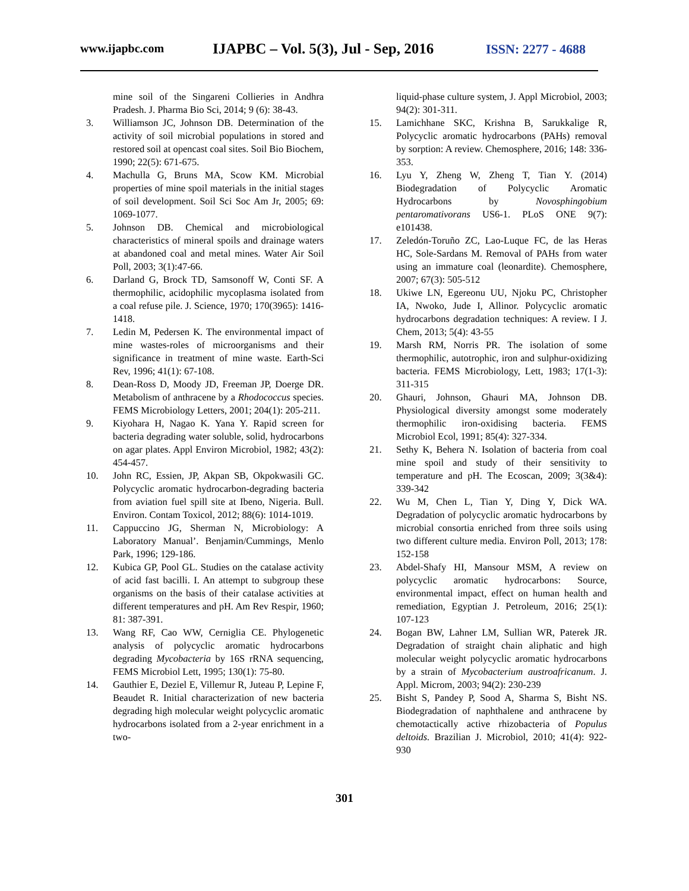www.ijapbc.com
IJAPBC – Vol. 5(3), Jul - Sep, 2016
ISSN: 2277 - 4688
mine soil of the Singareni Collieries in Andhra Pradesh. J. Pharma Bio Sci, 2014; 9 (6): 38-43.
3. Williamson JC, Johnson DB. Determination of the activity of soil microbial populations in stored and restored soil at opencast coal sites. Soil Bio Biochem, 1990; 22(5): 671-675.
4. Machulla G, Bruns MA, Scow KM. Microbial properties of mine spoil materials in the initial stages of soil development. Soil Sci Soc Am Jr, 2005; 69: 1069-1077.
5. Johnson DB. Chemical and microbiological characteristics of mineral spoils and drainage waters at abandoned coal and metal mines. Water Air Soil Poll, 2003; 3(1):47-66.
6. Darland G, Brock TD, Samsonoff W, Conti SF. A thermophilic, acidophilic mycoplasma isolated from a coal refuse pile. J. Science, 1970; 170(3965): 1416-1418.
7. Ledin M, Pedersen K. The environmental impact of mine wastes-roles of microorganisms and their significance in treatment of mine waste. Earth-Sci Rev, 1996; 41(1): 67-108.
8. Dean-Ross D, Moody JD, Freeman JP, Doerge DR. Metabolism of anthracene by a Rhodococcus species. FEMS Microbiology Letters, 2001; 204(1): 205-211.
9. Kiyohara H, Nagao K. Yana Y. Rapid screen for bacteria degrading water soluble, solid, hydrocarbons on agar plates. Appl Environ Microbiol, 1982; 43(2): 454-457.
10. John RC, Essien, JP, Akpan SB, Okpokwasili GC. Polycyclic aromatic hydrocarbon-degrading bacteria from aviation fuel spill site at Ibeno, Nigeria. Bull. Environ. Contam Toxicol, 2012; 88(6): 1014-1019.
11. Cappuccino JG, Sherman N, Microbiology: A Laboratory Manual’. Benjamin/Cummings, Menlo Park, 1996; 129-186.
12. Kubica GP, Pool GL. Studies on the catalase activity of acid fast bacilli. I. An attempt to subgroup these organisms on the basis of their catalase activities at different temperatures and pH. Am Rev Respir, 1960; 81: 387-391.
13. Wang RF, Cao WW, Cerniglia CE. Phylogenetic analysis of polycyclic aromatic hydrocarbons degrading Mycobacteria by 16S rRNA sequencing, FEMS Microbiol Lett, 1995; 130(1): 75-80.
14. Gauthier E, Deziel E, Villemur R, Juteau P, Lepine F, Beaudet R. Initial characterization of new bacteria degrading high molecular weight polycyclic aromatic hydrocarbons isolated from a 2-year enrichment in a two-
liquid-phase culture system, J. Appl Microbiol, 2003; 94(2): 301-311.
15. Lamichhane SKC, Krishna B, Sarukkalige R, Polycyclic aromatic hydrocarbons (PAHs) removal by sorption: A review. Chemosphere, 2016; 148: 336-353.
16. Lyu Y, Zheng W, Zheng T, Tian Y. (2014) Biodegradation of Polycyclic Aromatic Hydrocarbons by Novosphingobium pentaromativorans US6-1. PLoS ONE 9(7): e101438.
17. Zeledón-Toruño ZC, Lao-Luque FC, de las Heras HC, Sole-Sardans M. Removal of PAHs from water using an immature coal (leonardite). Chemosphere, 2007; 67(3): 505-512
18. Ukiwe LN, Egereonu UU, Njoku PC, Christopher IA, Nwoko, Jude I, Allinor. Polycyclic aromatic hydrocarbons degradation techniques: A review. I J. Chem, 2013; 5(4): 43-55
19. Marsh RM, Norris PR. The isolation of some thermophilic, autotrophic, iron and sulphur-oxidizing bacteria. FEMS Microbiology, Lett, 1983; 17(1-3): 311-315
20. Ghauri, Johnson, Ghauri MA, Johnson DB. Physiological diversity amongst some moderately thermophilic iron-oxidising bacteria. FEMS Microbiol Ecol, 1991; 85(4): 327-334.
21. Sethy K, Behera N. Isolation of bacteria from coal mine spoil and study of their sensitivity to temperature and pH. The Ecoscan, 2009; 3(3&4): 339-342
22. Wu M, Chen L, Tian Y, Ding Y, Dick WA. Degradation of polycyclic aromatic hydrocarbons by microbial consortia enriched from three soils using two different culture media. Environ Poll, 2013; 178: 152-158
23. Abdel-Shafy HI, Mansour MSM, A review on polycyclic aromatic hydrocarbons: Source, environmental impact, effect on human health and remediation, Egyptian J. Petroleum, 2016; 25(1): 107-123
24. Bogan BW, Lahner LM, Sullian WR, Paterek JR. Degradation of straight chain aliphatic and high molecular weight polycyclic aromatic hydrocarbons by a strain of Mycobacterium austroafricanum. J. Appl. Microm, 2003; 94(2): 230-239
25. Bisht S, Pandey P, Sood A, Sharma S, Bisht NS. Biodegradation of naphthalene and anthracene by chemotactically active rhizobacteria of Populus deltoids. Brazilian J. Microbiol, 2010; 41(4): 922-930
301